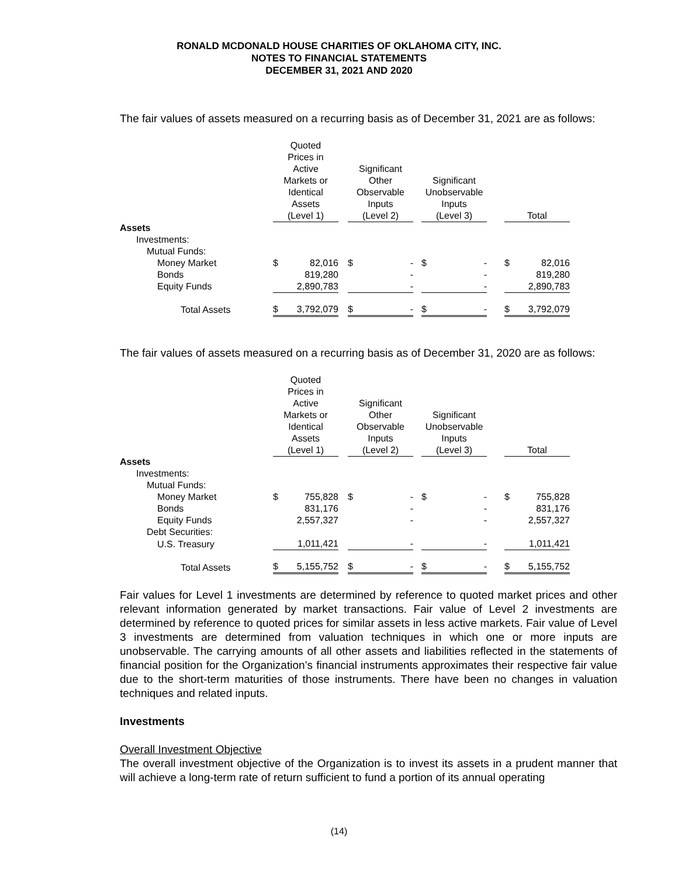RONALD MCDONALD HOUSE CHARITIES OF OKLAHOMA CITY, INC.
NOTES TO FINANCIAL STATEMENTS
DECEMBER 31, 2021 AND 2020
The fair values of assets measured on a recurring basis as of December 31, 2021 are as follows:
| | Quoted Prices in Active Markets or Identical Assets (Level 1) | | | Significant Other Observable Inputs (Level 2) | | | Significant Unobservable Inputs (Level 3) | | | Total | |
| --- | --- | --- | --- | --- | --- | --- | --- | --- | --- | --- | --- |
| Assets | | | | | | | | | | | |
| Investments: | | | | | | | | | | | |
| Mutual Funds: | | | | | | | | | | | |
| Money Market | $ | 82,016 | | $ | - | | $ | - | | $ | 82,016 |
| Bonds | | 819,280 | | | - | | | - | | | 819,280 |
| Equity Funds | | 2,890,783 | | | - | | | - | | | 2,890,783 |
| Total Assets | $ | 3,792,079 | | $ | - | | $ | - | | $ | 3,792,079 |
The fair values of assets measured on a recurring basis as of December 31, 2020 are as follows:
| | Quoted Prices in Active Markets or Identical Assets (Level 1) | | | Significant Other Observable Inputs (Level 2) | | | Significant Unobservable Inputs (Level 3) | | | Total | |
| --- | --- | --- | --- | --- | --- | --- | --- | --- | --- | --- | --- |
| Assets | | | | | | | | | | | |
| Investments: | | | | | | | | | | | |
| Mutual Funds: | | | | | | | | | | | |
| Money Market | $ | 755,828 | | $ | - | | $ | - | | $ | 755,828 |
| Bonds | | 831,176 | | | - | | | - | | | 831,176 |
| Equity Funds | | 2,557,327 | | | - | | | - | | | 2,557,327 |
| Debt Securities: | | | | | | | | | | | |
| U.S. Treasury | | 1,011,421 | | | - | | | - | | | 1,011,421 |
| Total Assets | $ | 5,155,752 | | $ | - | | $ | - | | $ | 5,155,752 |
Fair values for Level 1 investments are determined by reference to quoted market prices and other relevant information generated by market transactions. Fair value of Level 2 investments are determined by reference to quoted prices for similar assets in less active markets. Fair value of Level 3 investments are determined from valuation techniques in which one or more inputs are unobservable. The carrying amounts of all other assets and liabilities reflected in the statements of financial position for the Organization’s financial instruments approximates their respective fair value due to the short-term maturities of those instruments. There have been no changes in valuation techniques and related inputs.
Investments
Overall Investment Objective
The overall investment objective of the Organization is to invest its assets in a prudent manner that will achieve a long-term rate of return sufficient to fund a portion of its annual operating
(14)